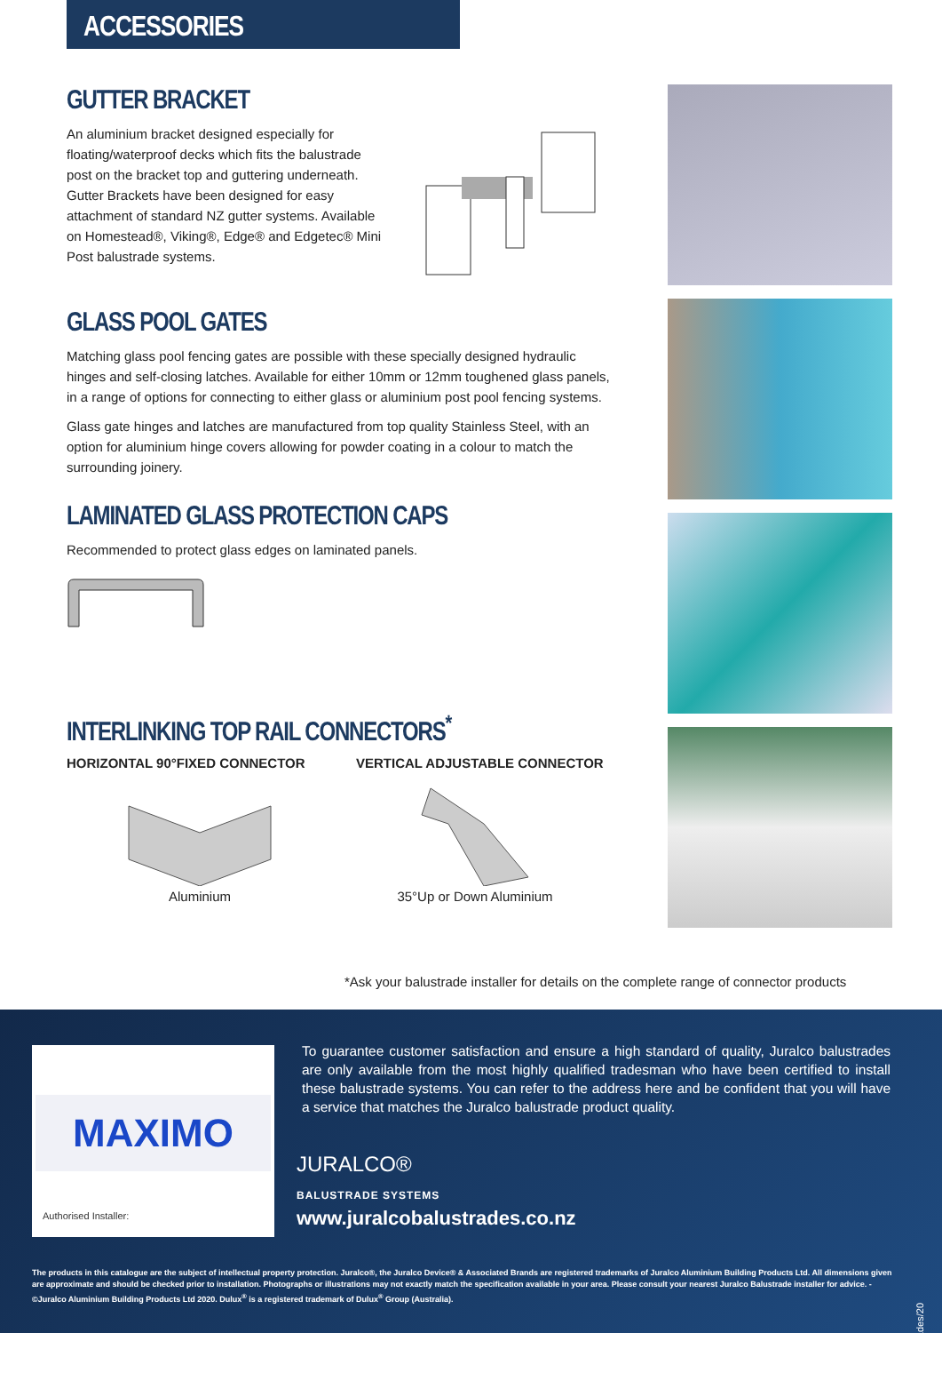ACCESSORIES
GUTTER BRACKET
An aluminium bracket designed especially for floating/waterproof decks which fits the balustrade post on the bracket top and guttering underneath. Gutter Brackets have been designed for easy attachment of standard NZ gutter systems. Available on Homestead®, Viking®, Edge® and Edgetec® Mini Post balustrade systems.
GLASS POOL GATES
Matching glass pool fencing gates are possible with these specially designed hydraulic hinges and self-closing latches. Available for either 10mm or 12mm toughened glass panels, in a range of options for connecting to either glass or aluminium post pool fencing systems.
Glass gate hinges and latches are manufactured from top quality Stainless Steel, with an option for aluminium hinge covers allowing for powder coating in a colour to match the surrounding joinery.
LAMINATED GLASS PROTECTION CAPS
Recommended to protect glass edges on laminated panels.
INTERLINKING TOP RAIL CONNECTORS<sup>*</sup>
HORIZONTAL 90°FIXED CONNECTOR VERTICAL ADJUSTABLE CONNECTOR
Aluminium 35°Up or Down Aluminium
*Ask your balustrade installer for details on the complete range of connector products
MAXIMO
Authorised Installer:
To guarantee customer satisfaction and ensure a high standard of quality, Juralco balustrades are only available from the most highly qualified tradesman who have been certified to install these balustrade systems. You can refer to the address here and be confident that you will have a service that matches the Juralco balustrade product quality.
JURALCO®
BALUSTRADE SYSTEMS
www.juralcobalustrades.co.nz
The products in this catalogue are the subject of intellectual property protection. Juralco®, the Juralco Device® & Associated Brands are registered trademarks of Juralco Aluminium Building Products Ltd. All dimensions given are approximate and should be checked prior to installation. Photographs or illustrations may not exactly match the specification available in your area. Please consult your nearest Juralco Balustrade installer for advice. - ©Juralco Aluminium Building Products Ltd 2020. Dulux<sup>®</sup> is a registered trademark of Dulux<sup>®</sup> Group (Australia).
JBR/Balustrades/20